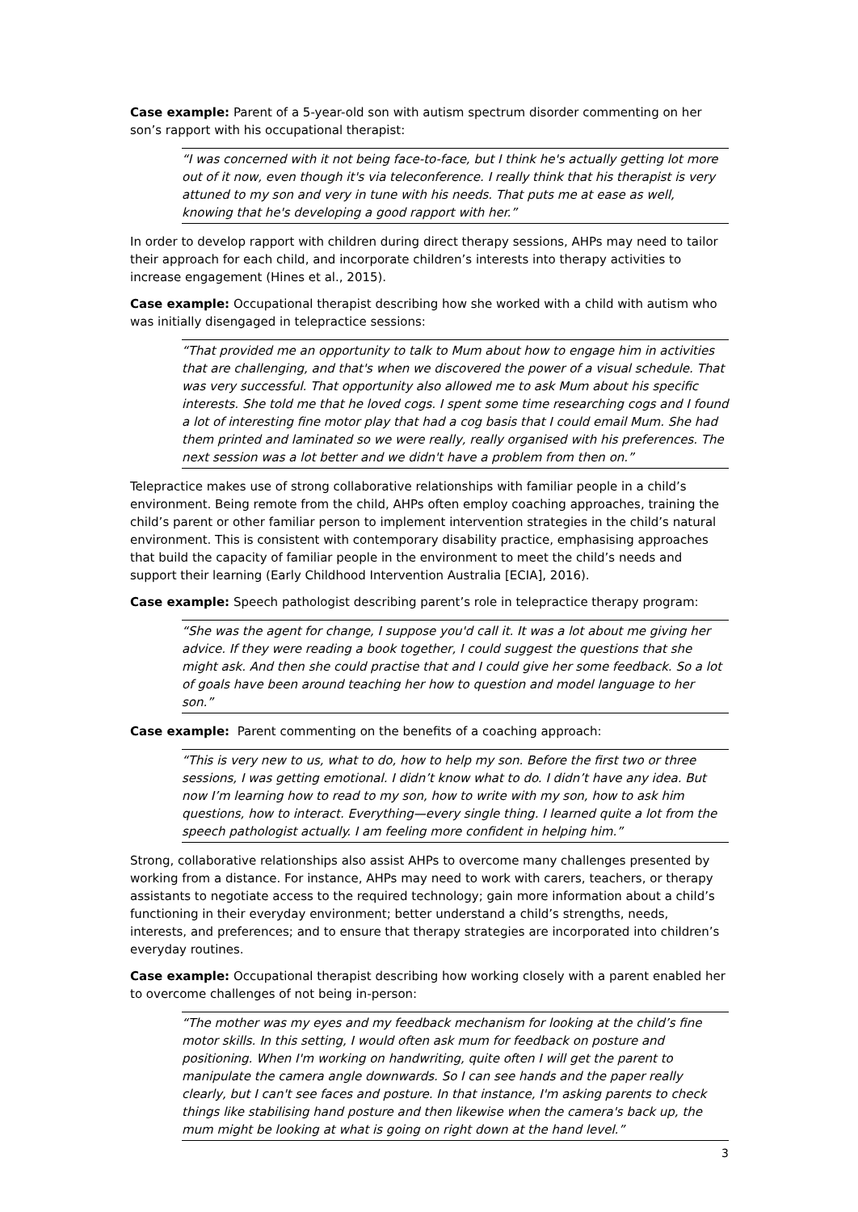Case example: Parent of a 5-year-old son with autism spectrum disorder commenting on her son’s rapport with his occupational therapist:
“I was concerned with it not being face-to-face, but I think he's actually getting lot more out of it now, even though it's via teleconference. I really think that his therapist is very attuned to my son and very in tune with his needs. That puts me at ease as well, knowing that he's developing a good rapport with her.”
In order to develop rapport with children during direct therapy sessions, AHPs may need to tailor their approach for each child, and incorporate children’s interests into therapy activities to increase engagement (Hines et al., 2015).
Case example: Occupational therapist describing how she worked with a child with autism who was initially disengaged in telepractice sessions:
“That provided me an opportunity to talk to Mum about how to engage him in activities that are challenging, and that's when we discovered the power of a visual schedule. That was very successful. That opportunity also allowed me to ask Mum about his specific interests. She told me that he loved cogs. I spent some time researching cogs and I found a lot of interesting fine motor play that had a cog basis that I could email Mum. She had them printed and laminated so we were really, really organised with his preferences. The next session was a lot better and we didn't have a problem from then on.”
Telepractice makes use of strong collaborative relationships with familiar people in a child’s environment. Being remote from the child, AHPs often employ coaching approaches, training the child’s parent or other familiar person to implement intervention strategies in the child’s natural environment. This is consistent with contemporary disability practice, emphasising approaches that build the capacity of familiar people in the environment to meet the child’s needs and support their learning (Early Childhood Intervention Australia [ECIA], 2016).
Case example: Speech pathologist describing parent’s role in telepractice therapy program:
“She was the agent for change, I suppose you'd call it. It was a lot about me giving her advice. If they were reading a book together, I could suggest the questions that she might ask. And then she could practise that and I could give her some feedback. So a lot of goals have been around teaching her how to question and model language to her son.”
Case example: Parent commenting on the benefits of a coaching approach:
“This is very new to us, what to do, how to help my son. Before the first two or three sessions, I was getting emotional. I didn’t know what to do. I didn’t have any idea. But now I’m learning how to read to my son, how to write with my son, how to ask him questions, how to interact. Everything—every single thing. I learned quite a lot from the speech pathologist actually. I am feeling more confident in helping him.”
Strong, collaborative relationships also assist AHPs to overcome many challenges presented by working from a distance. For instance, AHPs may need to work with carers, teachers, or therapy assistants to negotiate access to the required technology; gain more information about a child’s functioning in their everyday environment; better understand a child’s strengths, needs, interests, and preferences; and to ensure that therapy strategies are incorporated into children’s everyday routines.
Case example: Occupational therapist describing how working closely with a parent enabled her to overcome challenges of not being in-person:
“The mother was my eyes and my feedback mechanism for looking at the child’s fine motor skills. In this setting, I would often ask mum for feedback on posture and positioning. When I'm working on handwriting, quite often I will get the parent to manipulate the camera angle downwards. So I can see hands and the paper really clearly, but I can't see faces and posture. In that instance, I'm asking parents to check things like stabilising hand posture and then likewise when the camera's back up, the mum might be looking at what is going on right down at the hand level.”
3